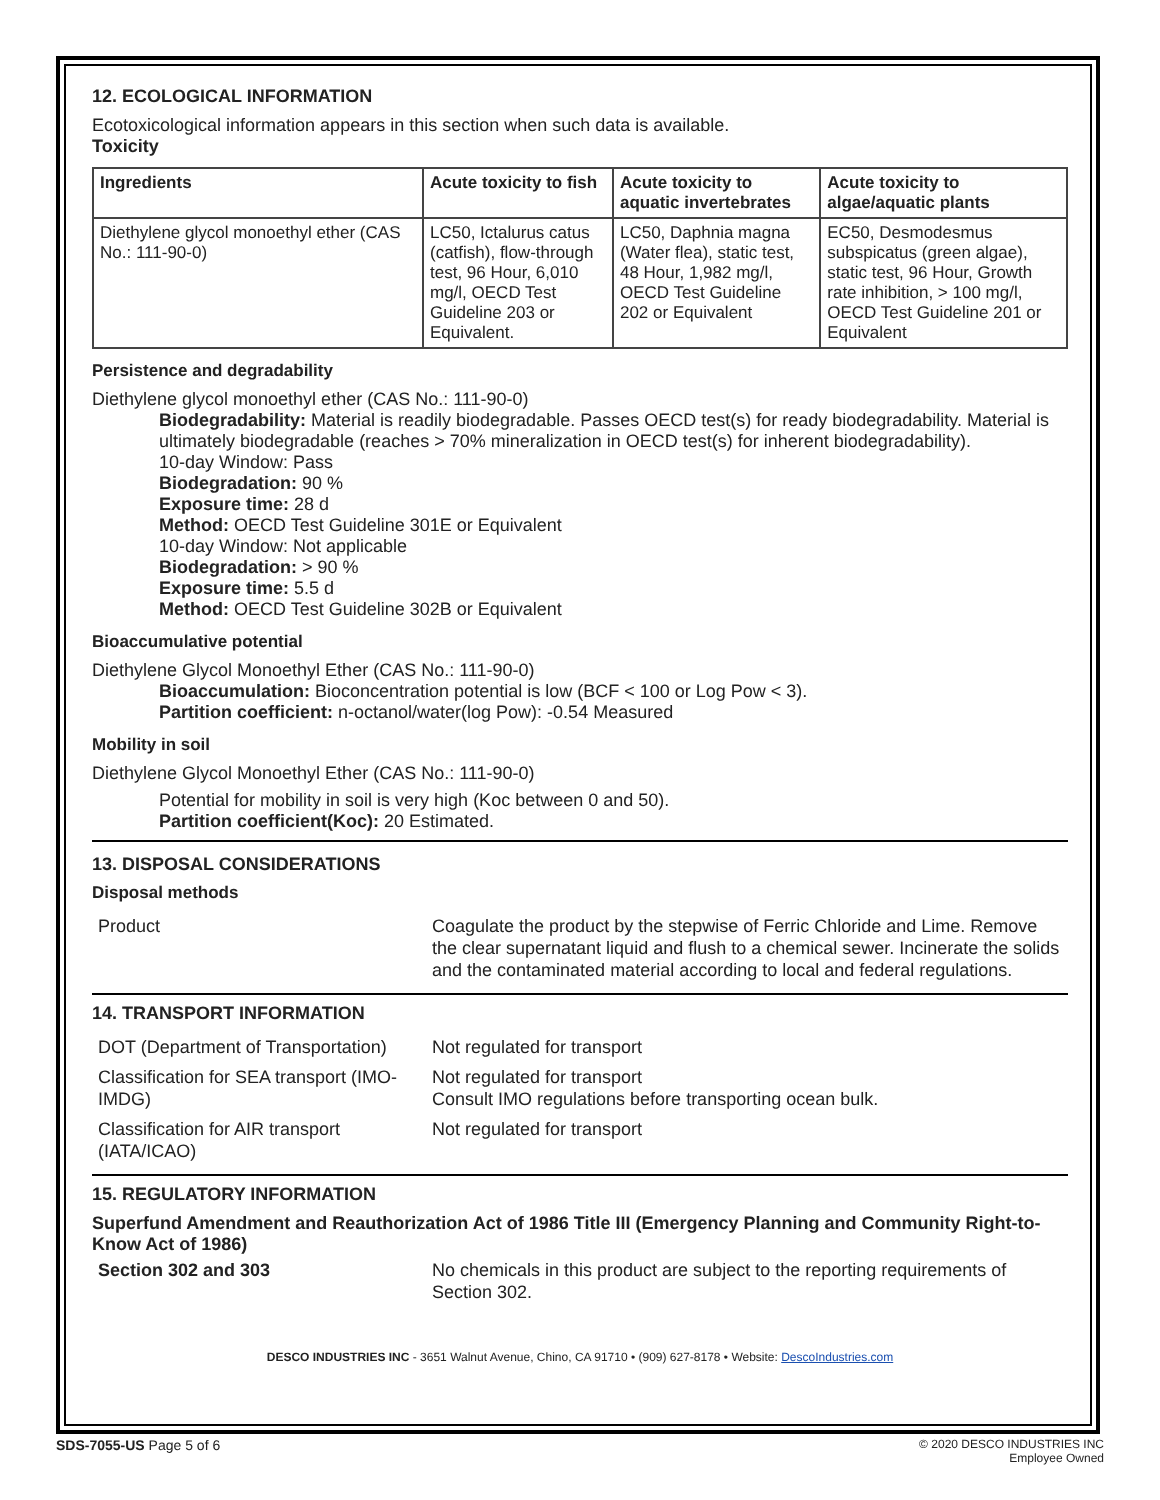12. ECOLOGICAL INFORMATION
Ecotoxicological information appears in this section when such data is available.
Toxicity
| Ingredients | Acute toxicity to fish | Acute toxicity to aquatic invertebrates | Acute toxicity to algae/aquatic plants |
| --- | --- | --- | --- |
| Diethylene glycol monoethyl ether (CAS No.: 111-90-0) | LC50, Ictalurus catus (catfish), flow-through test, 96 Hour, 6,010 mg/l, OECD Test Guideline 203 or Equivalent. | LC50, Daphnia magna (Water flea), static test, 48 Hour, 1,982 mg/l, OECD Test Guideline 202 or Equivalent | EC50, Desmodesmus subspicatus (green algae), static test, 96 Hour, Growth rate inhibition, > 100 mg/l, OECD Test Guideline 201 or Equivalent |
Persistence and degradability
Diethylene glycol monoethyl ether (CAS No.: 111-90-0)
Biodegradability: Material is readily biodegradable. Passes OECD test(s) for ready biodegradability. Material is ultimately biodegradable (reaches > 70% mineralization in OECD test(s) for inherent biodegradability).
10-day Window: Pass
Biodegradation: 90 %
Exposure time: 28 d
Method: OECD Test Guideline 301E or Equivalent
10-day Window: Not applicable
Biodegradation: > 90 %
Exposure time: 5.5 d
Method: OECD Test Guideline 302B or Equivalent
Bioaccumulative potential
Diethylene Glycol Monoethyl Ether (CAS No.: 111-90-0)
Bioaccumulation: Bioconcentration potential is low (BCF < 100 or Log Pow < 3).
Partition coefficient: n-octanol/water(log Pow): -0.54 Measured
Mobility in soil
Diethylene Glycol Monoethyl Ether (CAS No.: 111-90-0)
Potential for mobility in soil is very high (Koc between 0 and 50).
Partition coefficient(Koc): 20 Estimated.
13. DISPOSAL CONSIDERATIONS
Disposal methods
| Product | Coagulate the product by the stepwise of Ferric Chloride and Lime. Remove the clear supernatant liquid and flush to a chemical sewer. Incinerate the solids and the contaminated material according to local and federal regulations. |
14. TRANSPORT INFORMATION
| DOT (Department of Transportation) | Not regulated for transport |
| Classification for SEA transport (IMO-IMDG) | Not regulated for transport Consult IMO regulations before transporting ocean bulk. |
| Classification for AIR transport (IATA/ICAO) | Not regulated for transport |
15. REGULATORY INFORMATION
Superfund Amendment and Reauthorization Act of 1986 Title III (Emergency Planning and Community Right-to-Know Act of 1986)
| Section 302 and 303 | No chemicals in this product are subject to the reporting requirements of Section 302. |
DESCO INDUSTRIES INC - 3651 Walnut Avenue, Chino, CA 91710 • (909) 627-8178 • Website: DescoIndustries.com
SDS-7055-US Page 5 of 6 © 2020 DESCO INDUSTRIES INC
Employee Owned